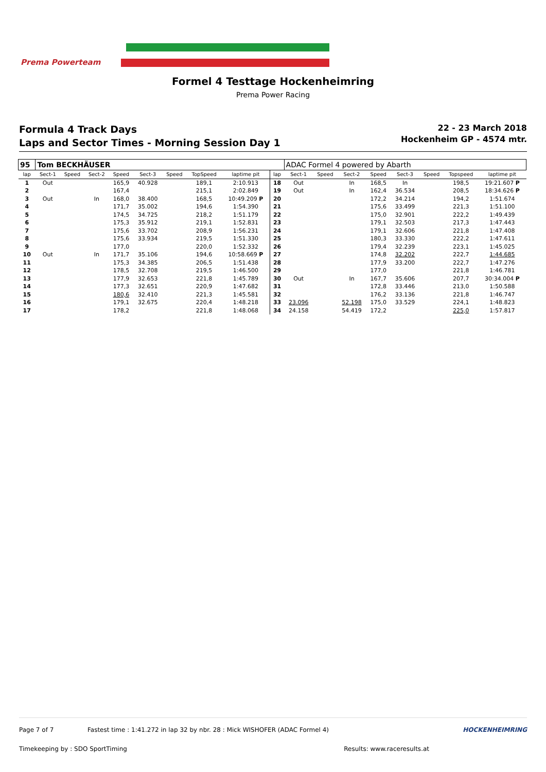Prema Powerteam
Formel 4 Testtage Hockenheimring
Prema Power Racing
Formula 4 Track Days
Laps and Sector Times - Morning Session Day 1
22 - 23 March 2018
Hockenheim GP - 4574 mtr.
| 95 | Tom BECKHÄUSER | | | | | | | | | ADAC Formel 4 powered by Abarth | | | | | | | |
| lap | Sect-1 | Speed | Sect-2 | Speed | Sect-3 | Speed | TopSpeed | laptime pit | lap | Sect-1 | Speed | Sect-2 | Speed | Sect-3 | Speed | Topspeed | laptime pit |
| 1 | Out | | | 165,9 | 40.928 | | 189,1 | 2:10.913 | 18 | Out | | In | 168,5 | In | | 198,5 | 19:21.607 P |
| 2 | | | | 167,4 | | | 215,1 | 2:02.849 | 19 | Out | | In | 162,4 | 36.534 | | 208,5 | 18:34.626 P |
| 3 | Out | | In | 168,0 | 38.400 | | 168,5 | 10:49.209 P | 20 | | | | 172,2 | 34.214 | | 194,2 | 1:51.674 |
| 4 | | | | 171,7 | 35.002 | | 194,6 | 1:54.390 | 21 | | | | 175,6 | 33.499 | | 221,3 | 1:51.100 |
| 5 | | | | 174,5 | 34.725 | | 218,2 | 1:51.179 | 22 | | | | 175,0 | 32.901 | | 222,2 | 1:49.439 |
| 6 | | | | 175,3 | 35.912 | | 219,1 | 1:52.831 | 23 | | | | 179,1 | 32.503 | | 217,3 | 1:47.443 |
| 7 | | | | 175,6 | 33.702 | | 208,9 | 1:56.231 | 24 | | | | 179,1 | 32.606 | | 221,8 | 1:47.408 |
| 8 | | | | 175,6 | 33.934 | | 219,5 | 1:51.330 | 25 | | | | 180,3 | 33.330 | | 222,2 | 1:47.611 |
| 9 | | | | 177,0 | | | 220,0 | 1:52.332 | 26 | | | | 179,4 | 32.239 | | 223,1 | 1:45.025 |
| 10 | Out | | In | 171,7 | 35.106 | | 194,6 | 10:58.669 P | 27 | | | | 174,8 | 32.202 | | 222,7 | 1:44.685 |
| 11 | | | | 175,3 | 34.385 | | 206,5 | 1:51.438 | 28 | | | | 177,9 | 33.200 | | 222,7 | 1:47.276 |
| 12 | | | | 178,5 | 32.708 | | 219,5 | 1:46.500 | 29 | | | | 177,0 | | | 221,8 | 1:46.781 |
| 13 | | | | 177,9 | 32.653 | | 221,8 | 1:45.789 | 30 | Out | | In | 167,7 | 35.606 | | 207,7 | 30:34.004 P |
| 14 | | | | 177,3 | 32.651 | | 220,9 | 1:47.682 | 31 | | | | 172,8 | 33.446 | | 213,0 | 1:50.588 |
| 15 | | | | 180,6 | 32.410 | | 221,3 | 1:45.581 | 32 | | | | 176,2 | 33.136 | | 221,8 | 1:46.747 |
| 16 | | | | 179,1 | 32.675 | | 220,4 | 1:48.218 | 33 | 23.096 | | 52.198 | 175,0 | 33.529 | | 224,1 | 1:48.823 |
| 17 | | | | 178,2 | | | 221,8 | 1:48.068 | 34 | 24.158 | | 54.419 | 172,2 | | | 225,0 | 1:57.817 |
Page 7 of 7 Fastest time : 1:41.272 in lap 32 by nbr. 28 : Mick WISHOFER (ADAC Formel 4) HOCKENHEIMRING
Timekeeping by : SDO SportTiming Results: www.raceresults.at